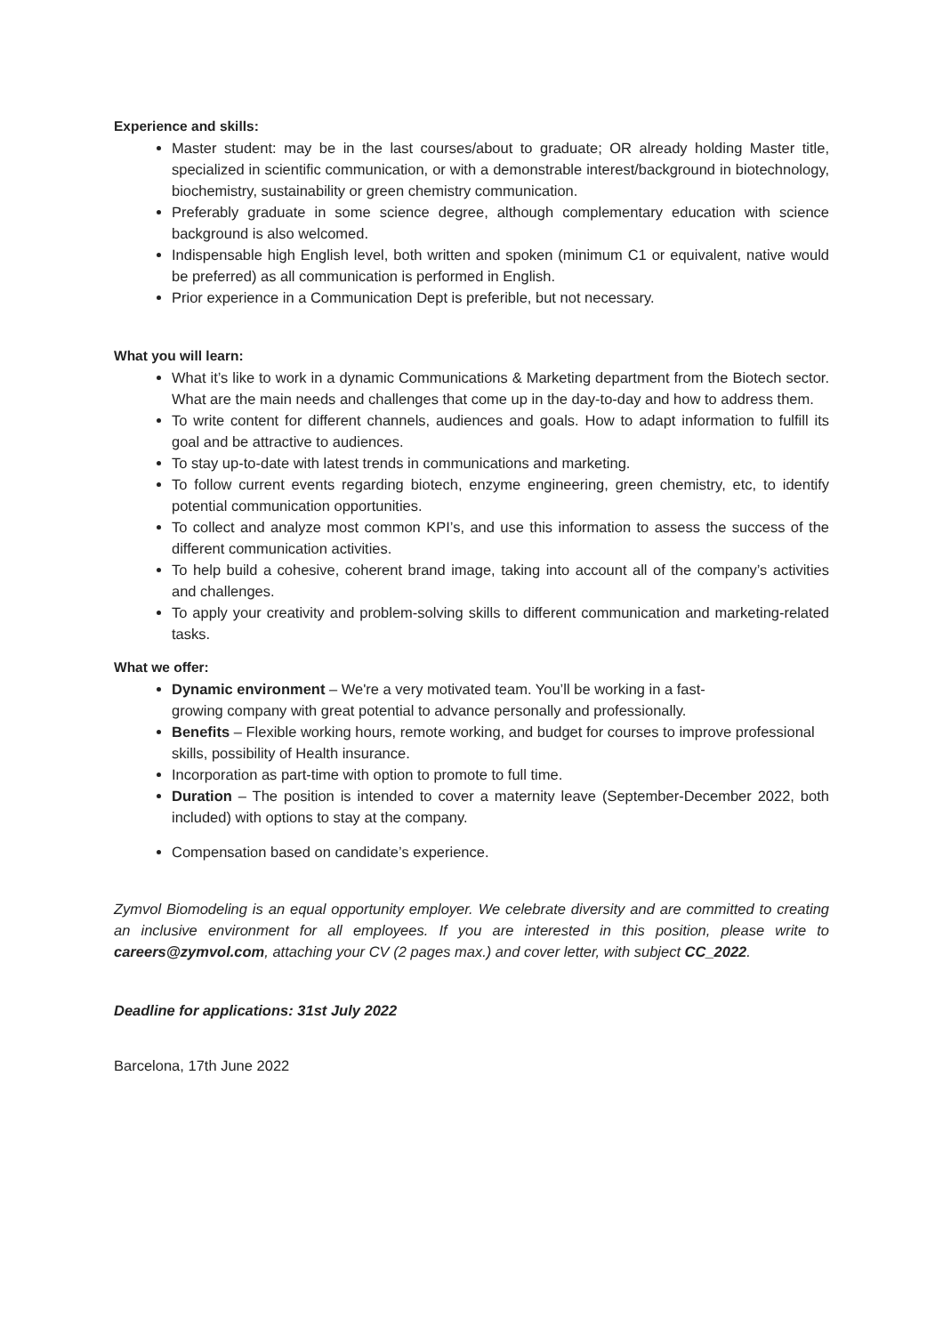Experience and skills:
Master student: may be in the last courses/about to graduate; OR already holding Master title, specialized in scientific communication, or with a demonstrable interest/background in biotechnology, biochemistry, sustainability or green chemistry communication.
Preferably graduate in some science degree, although complementary education with science background is also welcomed.
Indispensable high English level, both written and spoken (minimum C1 or equivalent, native would be preferred) as all communication is performed in English.
Prior experience in a Communication Dept is preferible, but not necessary.
What you will learn:
What it’s like to work in a dynamic Communications & Marketing department from the Biotech sector. What are the main needs and challenges that come up in the day-to-day and how to address them.
To write content for different channels, audiences and goals. How to adapt information to fulfill its goal and be attractive to audiences.
To stay up-to-date with latest trends in communications and marketing.
To follow current events regarding biotech, enzyme engineering, green chemistry, etc, to identify potential communication opportunities.
To collect and analyze most common KPI’s, and use this information to assess the success of the different communication activities.
To help build a cohesive, coherent brand image, taking into account all of the company’s activities and challenges.
To apply your creativity and problem-solving skills to different communication and marketing-related tasks.
What we offer:
Dynamic environment – We're a very motivated team. You’ll be working in a fast-
growing company with great potential to advance personally and professionally.
Benefits – Flexible working hours, remote working, and budget for courses to improve professional skills, possibility of Health insurance.
Incorporation as part-time with option to promote to full time.
Duration – The position is intended to cover a maternity leave (September-December 2022, both included) with options to stay at the company.
Compensation based on candidate’s experience.
Zymvol Biomodeling is an equal opportunity employer. We celebrate diversity and are committed to creating an inclusive environment for all employees. If you are interested in this position, please write to careers@zymvol.com, attaching your CV (2 pages max.) and cover letter, with subject CC_2022.
Deadline for applications: 31st July 2022
Barcelona, 17th June 2022